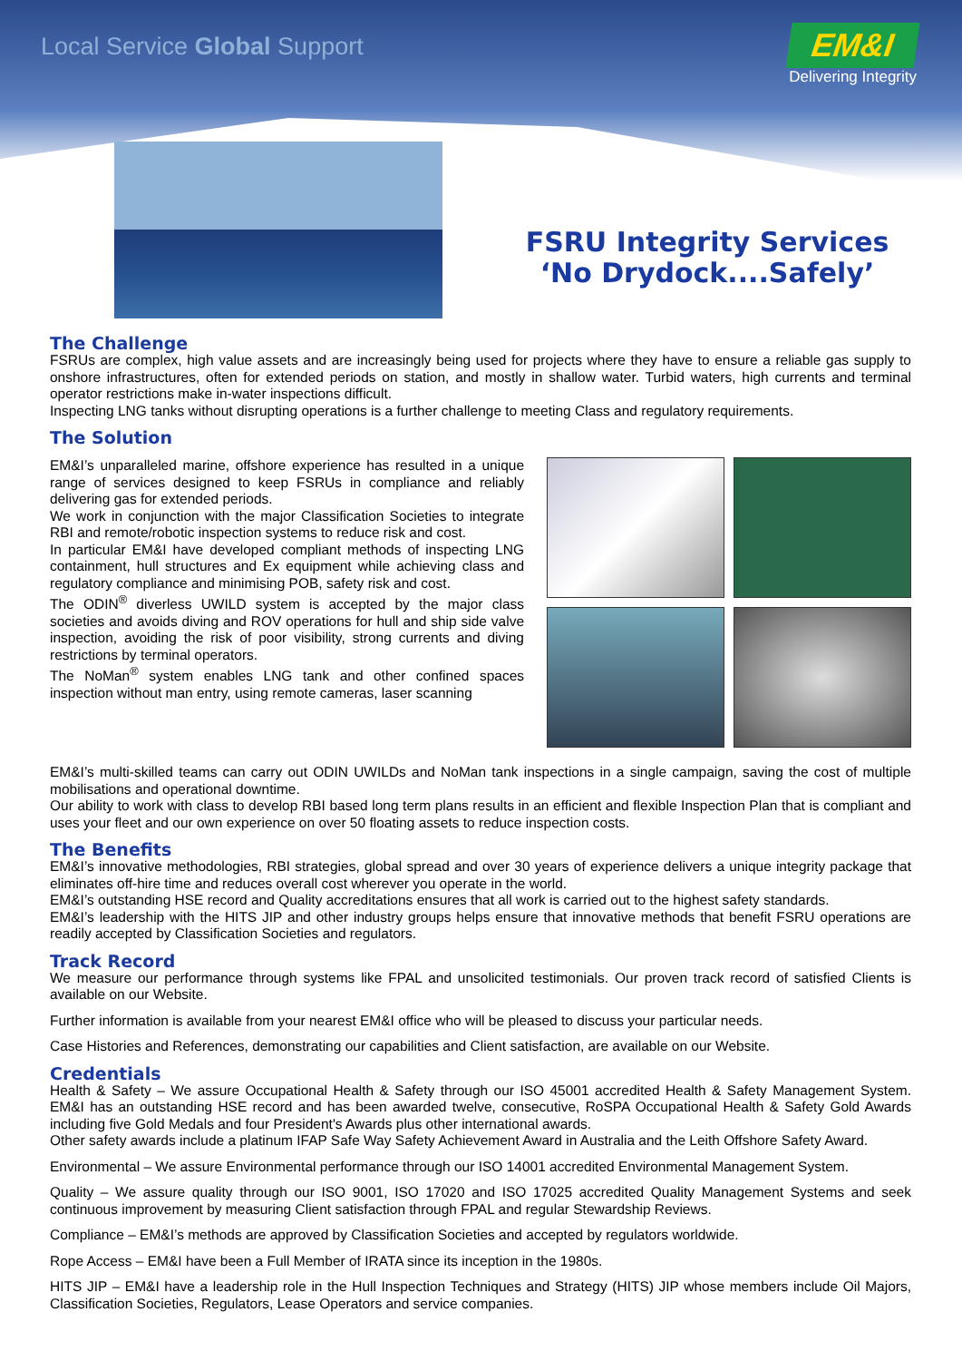Local Service Global Support
EM&I
Delivering Integrity
FSRU Integrity Services
‘No Drydock....Safely’
The Challenge
FSRUs are complex, high value assets and are increasingly being used for projects where they have to ensure a reliable gas supply to onshore infrastructures, often for extended periods on station, and mostly in shallow water. Turbid waters, high currents and terminal operator restrictions make in-water inspections difficult.
Inspecting LNG tanks without disrupting operations is a further challenge to meeting Class and regulatory requirements.
The Solution
EM&I’s unparalleled marine, offshore experience has resulted in a unique range of services designed to keep FSRUs in compliance and reliably delivering gas for extended periods.
We work in conjunction with the major Classification Societies to integrate RBI and remote/robotic inspection systems to reduce risk and cost.
In particular EM&I have developed compliant methods of inspecting LNG containment, hull structures and Ex equipment while achieving class and regulatory compliance and minimising POB, safety risk and cost.
The ODIN<sup>®</sup> diverless UWILD system is accepted by the major class societies and avoids diving and ROV operations for hull and ship side valve inspection, avoiding the risk of poor visibility, strong currents and diving restrictions by terminal operators.
The NoMan<sup>®</sup> system enables LNG tank and other confined spaces inspection without man entry, using remote cameras, laser scanning
EM&I’s multi-skilled teams can carry out ODIN UWILDs and NoMan tank inspections in a single campaign, saving the cost of multiple mobilisations and operational downtime.
Our ability to work with class to develop RBI based long term plans results in an efficient and flexible Inspection Plan that is compliant and uses your fleet and our own experience on over 50 floating assets to reduce inspection costs.
The Benefits
EM&I’s innovative methodologies, RBI strategies, global spread and over 30 years of experience delivers a unique integrity package that eliminates off-hire time and reduces overall cost wherever you operate in the world.
EM&I’s outstanding HSE record and Quality accreditations ensures that all work is carried out to the highest safety standards.
EM&I’s leadership with the HITS JIP and other industry groups helps ensure that innovative methods that benefit FSRU operations are readily accepted by Classification Societies and regulators.
Track Record
We measure our performance through systems like FPAL and unsolicited testimonials. Our proven track record of satisfied Clients is available on our Website.
Further information is available from your nearest EM&I office who will be pleased to discuss your particular needs.
Case Histories and References, demonstrating our capabilities and Client satisfaction, are available on our Website.
Credentials
Health & Safety – We assure Occupational Health & Safety through our ISO 45001 accredited Health & Safety Management System. EM&I has an outstanding HSE record and has been awarded twelve, consecutive, RoSPA Occupational Health & Safety Gold Awards including five Gold Medals and four President's Awards plus other international awards.
Other safety awards include a platinum IFAP Safe Way Safety Achievement Award in Australia and the Leith Offshore Safety Award.
Environmental – We assure Environmental performance through our ISO 14001 accredited Environmental Management System.
Quality – We assure quality through our ISO 9001, ISO 17020 and ISO 17025 accredited Quality Management Systems and seek continuous improvement by measuring Client satisfaction through FPAL and regular Stewardship Reviews.
Compliance – EM&I’s methods are approved by Classification Societies and accepted by regulators worldwide.
Rope Access – EM&I have been a Full Member of IRATA since its inception in the 1980s.
HITS JIP – EM&I have a leadership role in the Hull Inspection Techniques and Strategy (HITS) JIP whose members include Oil Majors, Classification Societies, Regulators, Lease Operators and service companies.